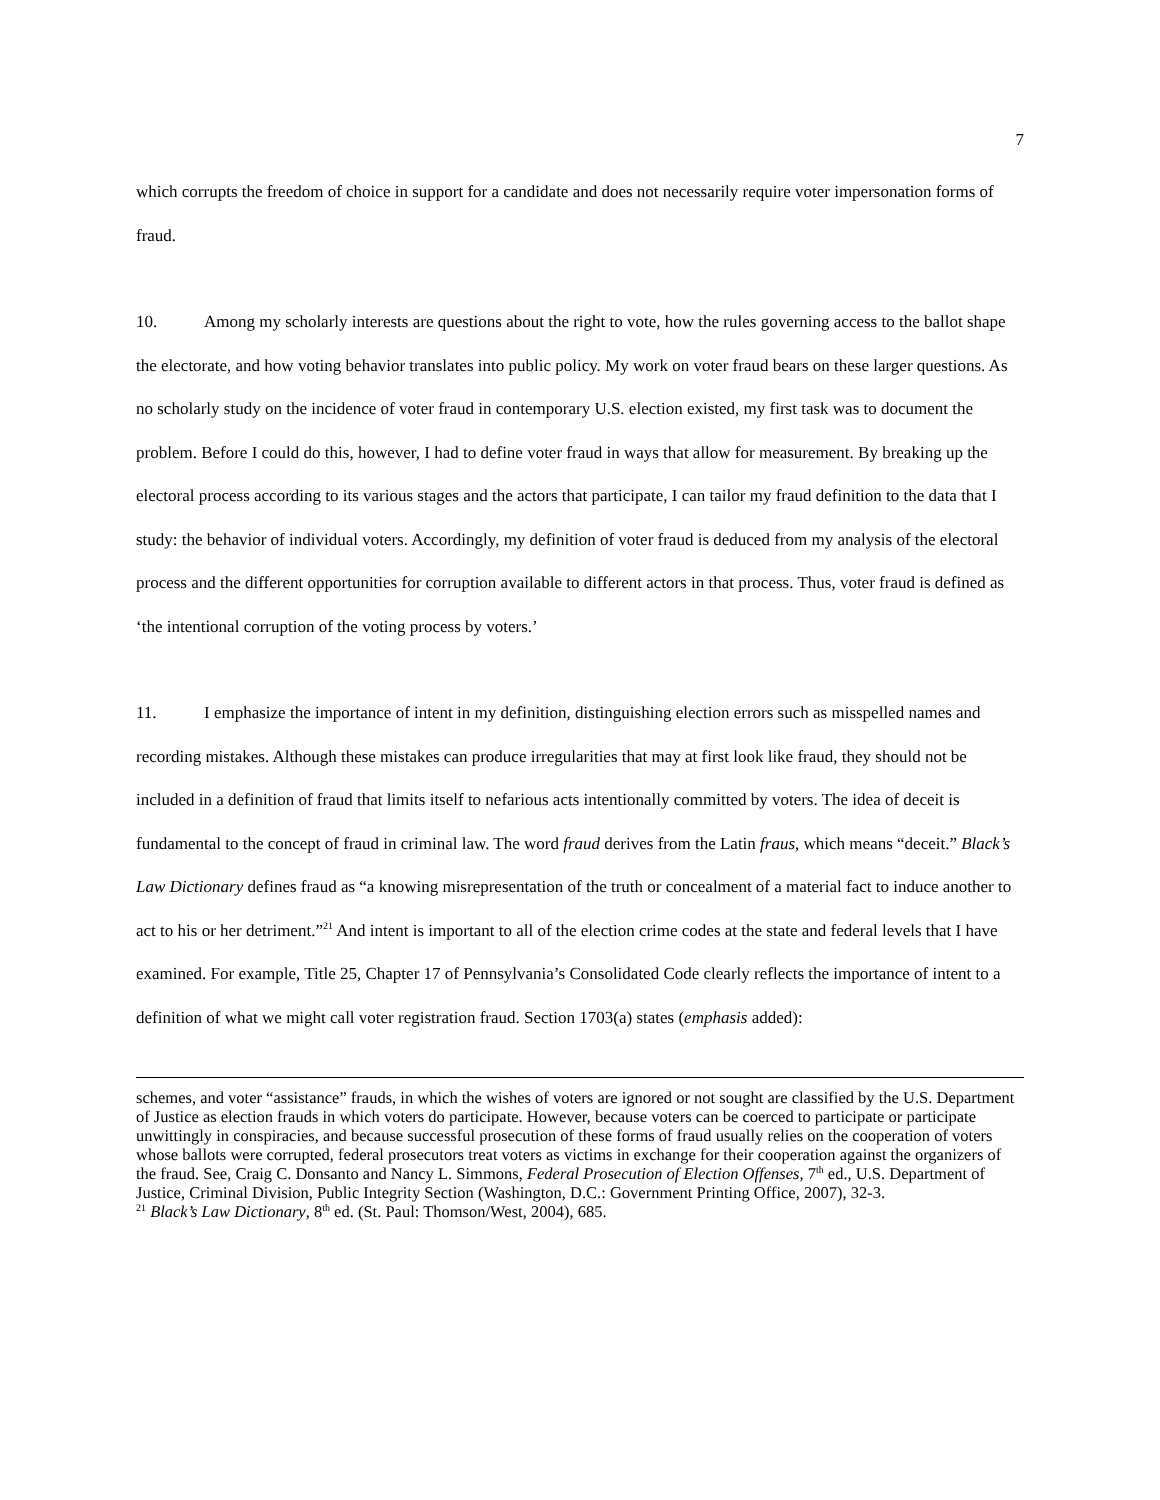7
which corrupts the freedom of choice in support for a candidate and does not necessarily require voter impersonation forms of fraud.
10. Among my scholarly interests are questions about the right to vote, how the rules governing access to the ballot shape the electorate, and how voting behavior translates into public policy. My work on voter fraud bears on these larger questions. As no scholarly study on the incidence of voter fraud in contemporary U.S. election existed, my first task was to document the problem. Before I could do this, however, I had to define voter fraud in ways that allow for measurement. By breaking up the electoral process according to its various stages and the actors that participate, I can tailor my fraud definition to the data that I study: the behavior of individual voters. Accordingly, my definition of voter fraud is deduced from my analysis of the electoral process and the different opportunities for corruption available to different actors in that process. Thus, voter fraud is defined as ‘the intentional corruption of the voting process by voters.’
11. I emphasize the importance of intent in my definition, distinguishing election errors such as misspelled names and recording mistakes. Although these mistakes can produce irregularities that may at first look like fraud, they should not be included in a definition of fraud that limits itself to nefarious acts intentionally committed by voters. The idea of deceit is fundamental to the concept of fraud in criminal law. The word fraud derives from the Latin fraus, which means “deceit.” Black’s Law Dictionary defines fraud as “a knowing misrepresentation of the truth or concealment of a material fact to induce another to act to his or her detriment.”<sup>21</sup> And intent is important to all of the election crime codes at the state and federal levels that I have examined. For example, Title 25, Chapter 17 of Pennsylvania’s Consolidated Code clearly reflects the importance of intent to a definition of what we might call voter registration fraud. Section 1703(a) states (emphasis added):
schemes, and voter “assistance” frauds, in which the wishes of voters are ignored or not sought are classified by the U.S. Department of Justice as election frauds in which voters do participate. However, because voters can be coerced to participate or participate unwittingly in conspiracies, and because successful prosecution of these forms of fraud usually relies on the cooperation of voters whose ballots were corrupted, federal prosecutors treat voters as victims in exchange for their cooperation against the organizers of the fraud. See, Craig C. Donsanto and Nancy L. Simmons, Federal Prosecution of Election Offenses, 7<sup>th</sup> ed., U.S. Department of Justice, Criminal Division, Public Integrity Section (Washington, D.C.: Government Printing Office, 2007), 32-3.
<sup>21</sup> Black’s Law Dictionary, 8<sup>th</sup> ed. (St. Paul: Thomson/West, 2004), 685.